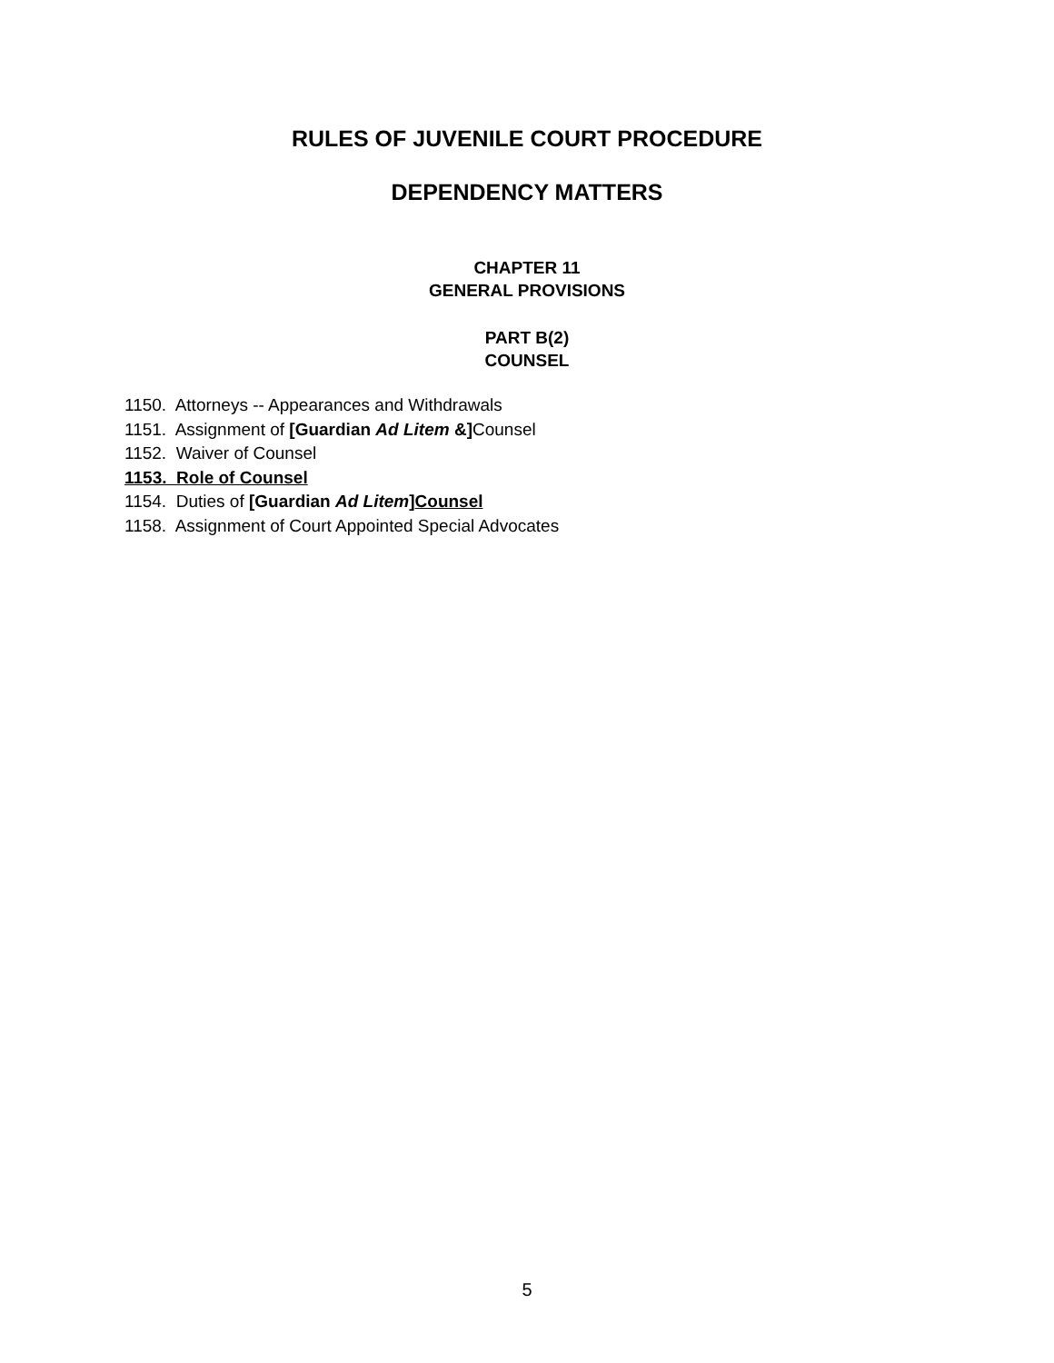RULES OF JUVENILE COURT PROCEDURE
DEPENDENCY MATTERS
CHAPTER 11
GENERAL PROVISIONS
PART B(2)
COUNSEL
1150. Attorneys -- Appearances and Withdrawals
1151. Assignment of [Guardian Ad Litem &] Counsel
1152. Waiver of Counsel
1153. Role of Counsel
1154. Duties of [Guardian Ad Litem]Counsel
1158. Assignment of Court Appointed Special Advocates
5